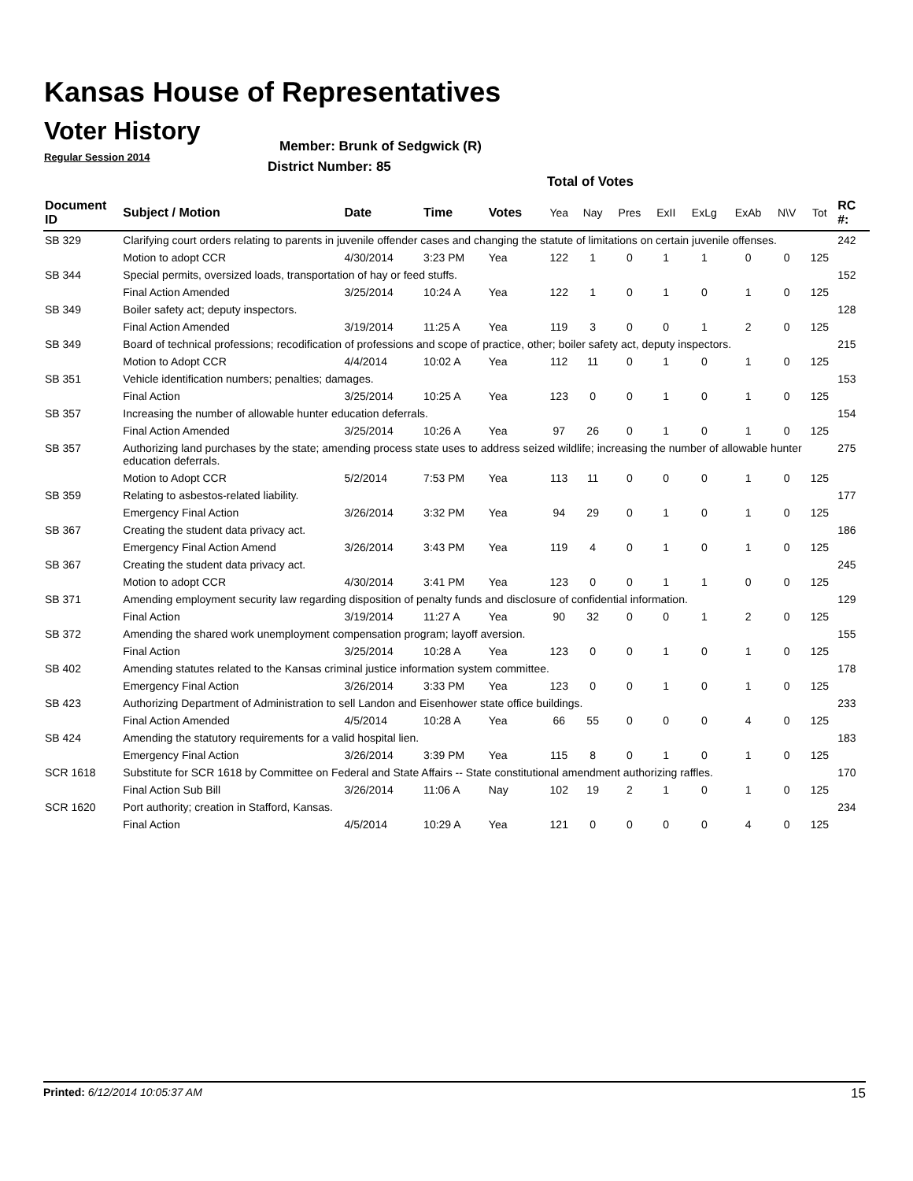Kansas House of Representatives
Voter History
Regular Session 2014
Member: Brunk of Sedgwick (R)
District Number: 85
Total of Votes
| Document ID | Subject / Motion | Date | Time | Votes | Yea | Nay | Pres | ExII | ExLg | ExAb | N\V | Tot | RC #: |
| --- | --- | --- | --- | --- | --- | --- | --- | --- | --- | --- | --- | --- | --- |
| SB 329 | Clarifying court orders relating to parents in juvenile offender cases and changing the statute of limitations on certain juvenile offenses. | | | | | | | | | | | | 242 |
| | Motion to adopt CCR | 4/30/2014 | 3:23 PM | Yea | 122 | 1 | 0 | 1 | 1 | 0 | 0 | 125 | |
| SB 344 | Special permits, oversized loads, transportation of hay or feed stuffs. | | | | | | | | | | | | 152 |
| | Final Action Amended | 3/25/2014 | 10:24 A | Yea | 122 | 1 | 0 | 1 | 0 | 1 | 0 | 125 | |
| SB 349 | Boiler safety act; deputy inspectors. | | | | | | | | | | | | 128 |
| | Final Action Amended | 3/19/2014 | 11:25 A | Yea | 119 | 3 | 0 | 0 | 1 | 2 | 0 | 125 | |
| SB 349 | Board of technical professions; recodification of professions and scope of practice, other; boiler safety act, deputy inspectors. | | | | | | | | | | | | 215 |
| | Motion to Adopt CCR | 4/4/2014 | 10:02 A | Yea | 112 | 11 | 0 | 1 | 0 | 1 | 0 | 125 | |
| SB 351 | Vehicle identification numbers; penalties; damages. | | | | | | | | | | | | 153 |
| | Final Action | 3/25/2014 | 10:25 A | Yea | 123 | 0 | 0 | 1 | 0 | 1 | 0 | 125 | |
| SB 357 | Increasing the number of allowable hunter education deferrals. | | | | | | | | | | | | 154 |
| | Final Action Amended | 3/25/2014 | 10:26 A | Yea | 97 | 26 | 0 | 1 | 0 | 1 | 0 | 125 | |
| SB 357 | Authorizing land purchases by the state; amending process state uses to address seized wildlife; increasing the number of allowable hunter education deferrals. | | | | | | | | | | | | 275 |
| | Motion to Adopt CCR | 5/2/2014 | 7:53 PM | Yea | 113 | 11 | 0 | 0 | 0 | 1 | 0 | 125 | |
| SB 359 | Relating to asbestos-related liability. | | | | | | | | | | | | 177 |
| | Emergency Final Action | 3/26/2014 | 3:32 PM | Yea | 94 | 29 | 0 | 1 | 0 | 1 | 0 | 125 | |
| SB 367 | Creating the student data privacy act. | | | | | | | | | | | | 186 |
| | Emergency Final Action Amend | 3/26/2014 | 3:43 PM | Yea | 119 | 4 | 0 | 1 | 0 | 1 | 0 | 125 | |
| SB 367 | Creating the student data privacy act. | | | | | | | | | | | | 245 |
| | Motion to adopt CCR | 4/30/2014 | 3:41 PM | Yea | 123 | 0 | 0 | 1 | 1 | 0 | 0 | 125 | |
| SB 371 | Amending employment security law regarding disposition of penalty funds and disclosure of confidential information. | | | | | | | | | | | | 129 |
| | Final Action | 3/19/2014 | 11:27 A | Yea | 90 | 32 | 0 | 0 | 1 | 2 | 0 | 125 | |
| SB 372 | Amending the shared work unemployment compensation program; layoff aversion. | | | | | | | | | | | | 155 |
| | Final Action | 3/25/2014 | 10:28 A | Yea | 123 | 0 | 0 | 1 | 0 | 1 | 0 | 125 | |
| SB 402 | Amending statutes related to the Kansas criminal justice information system committee. | | | | | | | | | | | | 178 |
| | Emergency Final Action | 3/26/2014 | 3:33 PM | Yea | 123 | 0 | 0 | 1 | 0 | 1 | 0 | 125 | |
| SB 423 | Authorizing Department of Administration to sell Landon and Eisenhower state office buildings. | | | | | | | | | | | | 233 |
| | Final Action Amended | 4/5/2014 | 10:28 A | Yea | 66 | 55 | 0 | 0 | 0 | 4 | 0 | 125 | |
| SB 424 | Amending the statutory requirements for a valid hospital lien. | | | | | | | | | | | | 183 |
| | Emergency Final Action | 3/26/2014 | 3:39 PM | Yea | 115 | 8 | 0 | 1 | 0 | 1 | 0 | 125 | |
| SCR 1618 | Substitute for SCR 1618 by Committee on Federal and State Affairs -- State constitutional amendment authorizing raffles. | | | | | | | | | | | | 170 |
| | Final Action Sub Bill | 3/26/2014 | 11:06 A | Nay | 102 | 19 | 2 | 1 | 0 | 1 | 0 | 125 | |
| SCR 1620 | Port authority; creation in Stafford, Kansas. | | | | | | | | | | | | 234 |
| | Final Action | 4/5/2014 | 10:29 A | Yea | 121 | 0 | 0 | 0 | 0 | 4 | 0 | 125 | |
Printed: 6/12/2014 10:05:37 AM 15